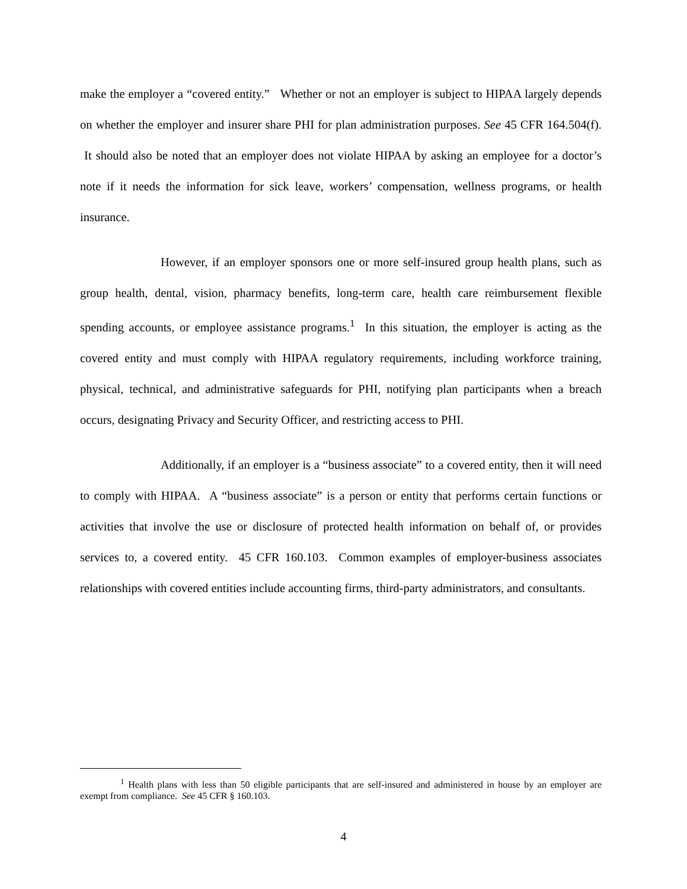make the employer a “covered entity.” Whether or not an employer is subject to HIPAA largely depends on whether the employer and insurer share PHI for plan administration purposes. See 45 CFR 164.504(f). It should also be noted that an employer does not violate HIPAA by asking an employee for a doctor’s note if it needs the information for sick leave, workers’ compensation, wellness programs, or health insurance.
However, if an employer sponsors one or more self-insured group health plans, such as group health, dental, vision, pharmacy benefits, long-term care, health care reimbursement flexible spending accounts, or employee assistance programs.<sup>1</sup> In this situation, the employer is acting as the covered entity and must comply with HIPAA regulatory requirements, including workforce training, physical, technical, and administrative safeguards for PHI, notifying plan participants when a breach occurs, designating Privacy and Security Officer, and restricting access to PHI.
Additionally, if an employer is a “business associate” to a covered entity, then it will need to comply with HIPAA. A “business associate” is a person or entity that performs certain functions or activities that involve the use or disclosure of protected health information on behalf of, or provides services to, a covered entity. 45 CFR 160.103. Common examples of employer-business associates relationships with covered entities include accounting firms, third-party administrators, and consultants.
<sup>1</sup> Health plans with less than 50 eligible participants that are self-insured and administered in house by an employer are exempt from compliance. See 45 CFR § 160.103.
4